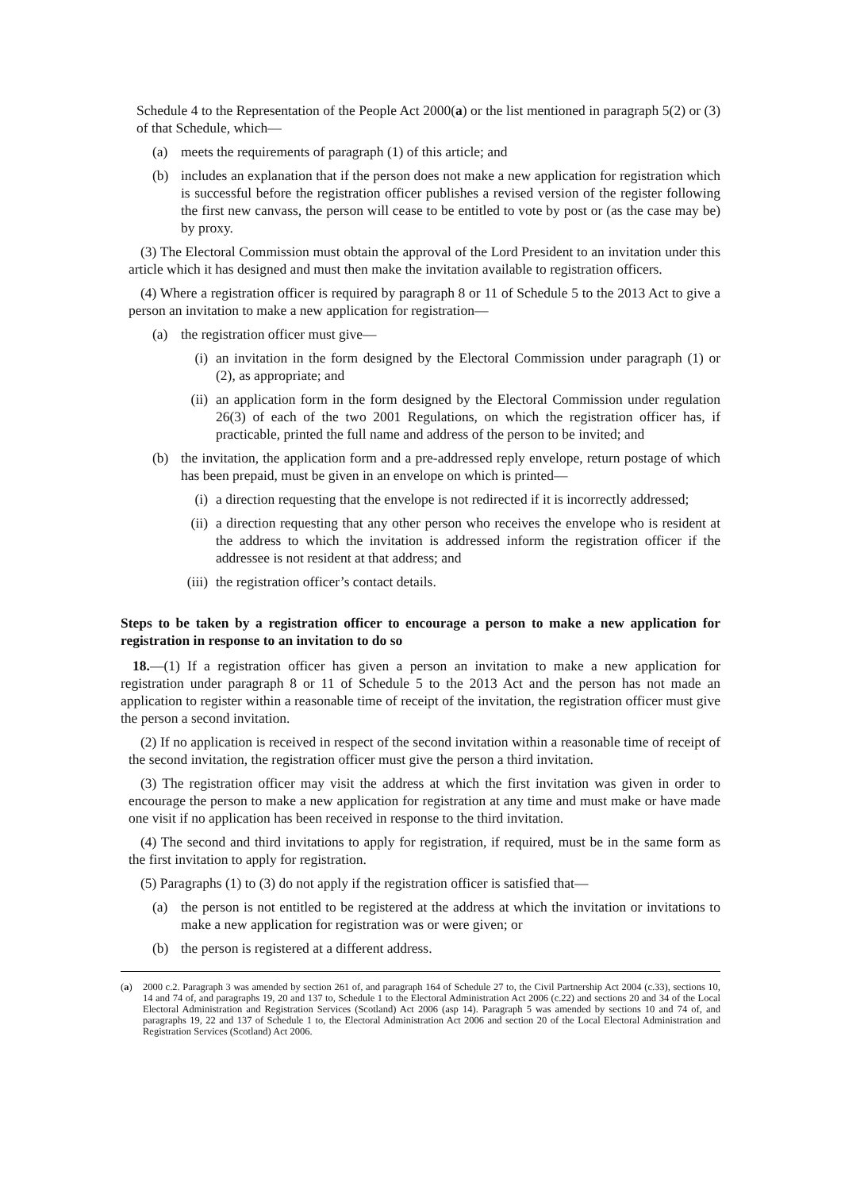Schedule 4 to the Representation of the People Act 2000(a) or the list mentioned in paragraph 5(2) or (3) of that Schedule, which—
(a) meets the requirements of paragraph (1) of this article; and
(b) includes an explanation that if the person does not make a new application for registration which is successful before the registration officer publishes a revised version of the register following the first new canvass, the person will cease to be entitled to vote by post or (as the case may be) by proxy.
(3) The Electoral Commission must obtain the approval of the Lord President to an invitation under this article which it has designed and must then make the invitation available to registration officers.
(4) Where a registration officer is required by paragraph 8 or 11 of Schedule 5 to the 2013 Act to give a person an invitation to make a new application for registration—
(a) the registration officer must give—
(i) an invitation in the form designed by the Electoral Commission under paragraph (1) or (2), as appropriate; and
(ii) an application form in the form designed by the Electoral Commission under regulation 26(3) of each of the two 2001 Regulations, on which the registration officer has, if practicable, printed the full name and address of the person to be invited; and
(b) the invitation, the application form and a pre-addressed reply envelope, return postage of which has been prepaid, must be given in an envelope on which is printed—
(i) a direction requesting that the envelope is not redirected if it is incorrectly addressed;
(ii) a direction requesting that any other person who receives the envelope who is resident at the address to which the invitation is addressed inform the registration officer if the addressee is not resident at that address; and
(iii) the registration officer’s contact details.
Steps to be taken by a registration officer to encourage a person to make a new application for registration in response to an invitation to do so
18.—(1) If a registration officer has given a person an invitation to make a new application for registration under paragraph 8 or 11 of Schedule 5 to the 2013 Act and the person has not made an application to register within a reasonable time of receipt of the invitation, the registration officer must give the person a second invitation.
(2) If no application is received in respect of the second invitation within a reasonable time of receipt of the second invitation, the registration officer must give the person a third invitation.
(3) The registration officer may visit the address at which the first invitation was given in order to encourage the person to make a new application for registration at any time and must make or have made one visit if no application has been received in response to the third invitation.
(4) The second and third invitations to apply for registration, if required, must be in the same form as the first invitation to apply for registration.
(5) Paragraphs (1) to (3) do not apply if the registration officer is satisfied that—
(a) the person is not entitled to be registered at the address at which the invitation or invitations to make a new application for registration was or were given; or
(b) the person is registered at a different address.
(a) 2000 c.2. Paragraph 3 was amended by section 261 of, and paragraph 164 of Schedule 27 to, the Civil Partnership Act 2004 (c.33), sections 10, 14 and 74 of, and paragraphs 19, 20 and 137 to, Schedule 1 to the Electoral Administration Act 2006 (c.22) and sections 20 and 34 of the Local Electoral Administration and Registration Services (Scotland) Act 2006 (asp 14). Paragraph 5 was amended by sections 10 and 74 of, and paragraphs 19, 22 and 137 of Schedule 1 to, the Electoral Administration Act 2006 and section 20 of the Local Electoral Administration and Registration Services (Scotland) Act 2006.